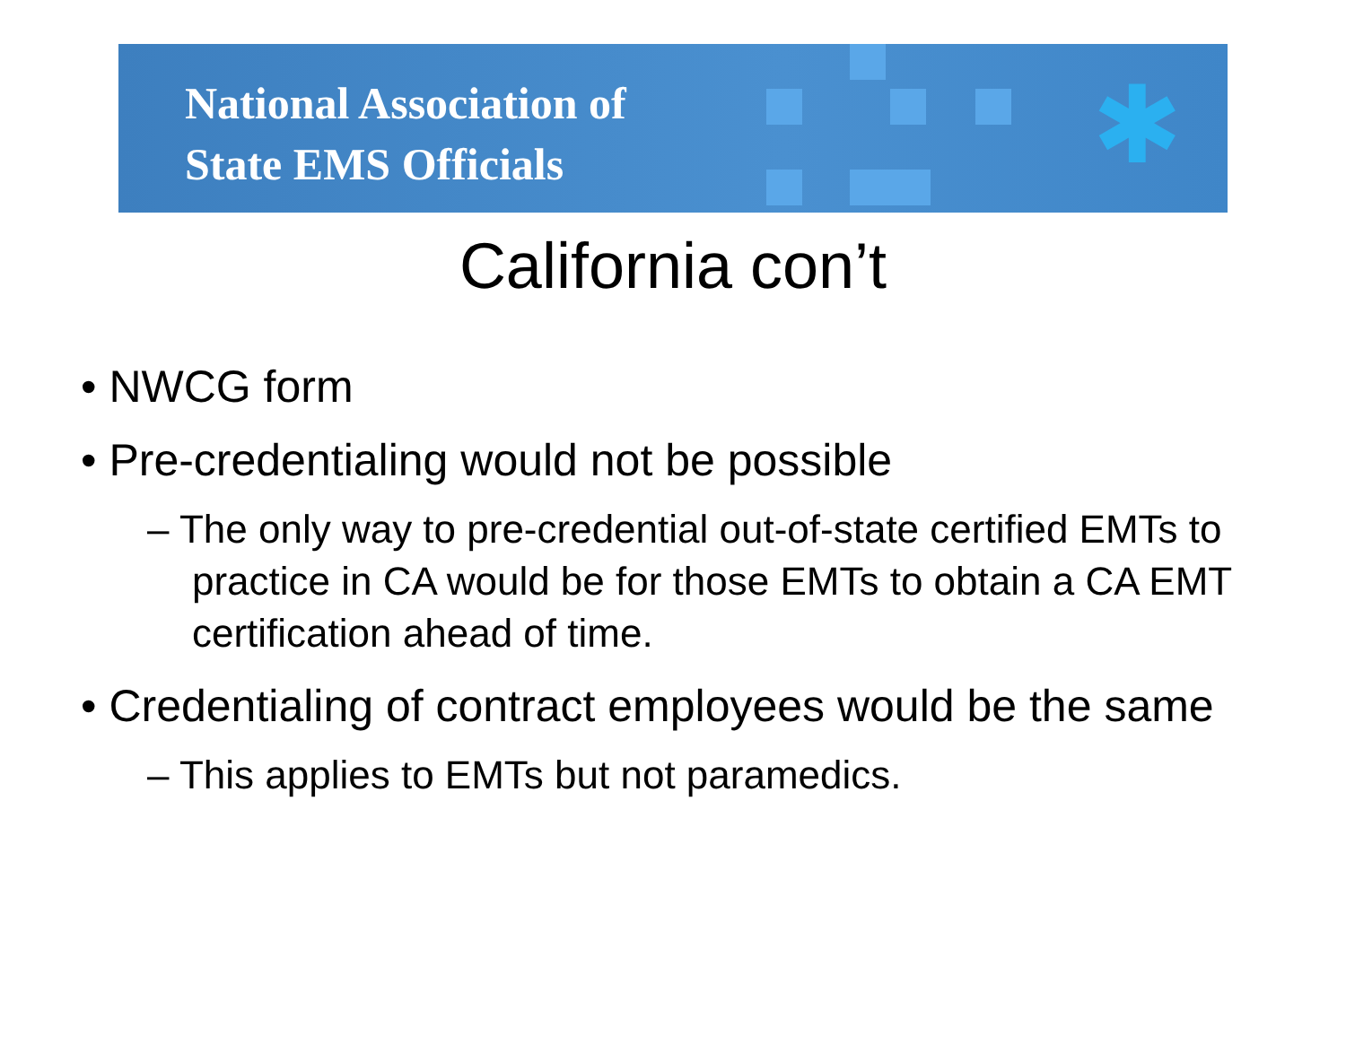National Association of
State EMS Officials
✱
California con’t
• NWCG form
• Pre-credentialing would not be possible
– The only way to pre-credential out-of-state certified EMTs to practice in CA would be for those EMTs to obtain a CA EMT certification ahead of time.
• Credentialing of contract employees would be the same
– This applies to EMTs but not paramedics.